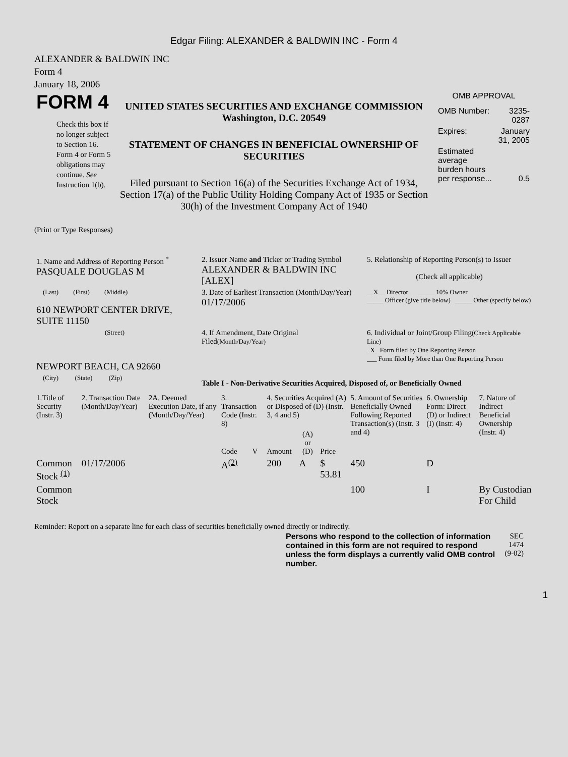Edgar Filing: ALEXANDER & BALDWIN INC - Form 4
ALEXANDER & BALDWIN INC
Form 4
January 18, 2006
| FORM 4 Check this box if no longer subject to Section 16. Form 4 or Form 5 obligations may continue. See Instruction 1(b). | UNITED STATES SECURITIES AND EXCHANGE COMMISSION Washington, D.C. 20549 STATEMENT OF CHANGES IN BENEFICIAL OWNERSHIP OF SECURITIES Filed pursuant to Section 16(a) of the Securities Exchange Act of 1934, Section 17(a) of the Public Utility Holding Company Act of 1935 or Section 30(h) of the Investment Company Act of 1940 | OMB APPROVAL / OMB Number: / 3235-0287 / / Expires: / January 31, 2005 / / Estimated average burden hours per response... / 0.5 / |
(Print or Type Responses)
| 1. Name and Address of Reporting Person <sup>*</sup> PASQUALE DOUGLAS M | 2. Issuer Name and Ticker or Trading Symbol ALEXANDER & BALDWIN INC [ALEX] | 5. Relationship of Reporting Person(s) to Issuer (Check all applicable) |
| (Last) (First) (Middle) 610 NEWPORT CENTER DRIVE, SUITE 11150 | 3. Date of Earliest Transaction (Month/Day/Year) 01/17/2006 | __X__ Director _____ 10% Owner _____ Officer (give title below) _____ Other (specify below) |
| (Street) NEWPORT BEACH, CA 92660 | 4. If Amendment, Date Original Filed (Month/Day/Year) | 6. Individual or Joint/Group Filing (Check Applicable Line) _X_ Form filed by One Reporting Person ___ Form filed by More than One Reporting Person |
| (City) (State) (Zip) | Table I - Non-Derivative Securities Acquired, Disposed of, or Beneficially Owned | |
| 1.Title of Security (Instr. 3) | 2. Transaction Date (Month/Day/Year) | 2A. Deemed Execution Date, if any (Month/Day/Year) | 3. Transaction Code (Instr. 8) | | 4. Securities Acquired (A) or Disposed of (D) (Instr. 3, 4 and 5) | | | 5. Amount of Securities Beneficially Owned Following Reported Transaction(s) (Instr. 3 and 4) | 6. Ownership Form: Direct (D) or Indirect (I) (Instr. 4) | 7. Nature of Indirect Beneficial Ownership (Instr. 4) |
| --- | --- | --- | --- | --- | --- | --- | --- | --- | --- | --- |
| | | | Code | V | Amount | (A) or (D) | Price | | | |
| Common Stock <sup>(1)</sup> | 01/17/2006 | | A<sup>(2)</sup> | | 200 | A | $ 53.81 | 450 | D | |
| Common Stock | | | | | | | | 100 | I | By Custodian For Child |
Reminder: Report on a separate line for each class of securities beneficially owned directly or indirectly.
| Persons who respond to the collection of information contained in this form are not required to respond unless the form displays a currently valid OMB control number. | SEC 1474 (9-02) |
1